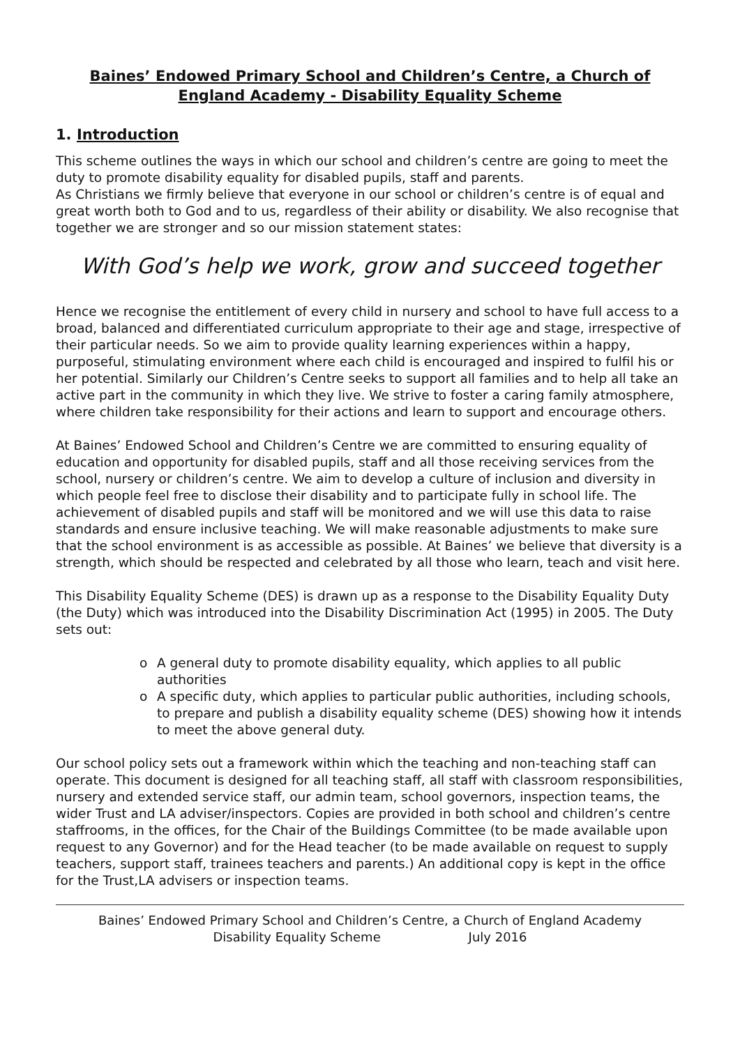Baines’ Endowed Primary School and Children’s Centre, a Church of England Academy - Disability Equality Scheme
1. Introduction
This scheme outlines the ways in which our school and children’s centre are going to meet the duty to promote disability equality for disabled pupils, staff and parents.
As Christians we firmly believe that everyone in our school or children’s centre is of equal and great worth both to God and to us, regardless of their ability or disability. We also recognise that together we are stronger and so our mission statement states:
With God’s help we work, grow and succeed together
Hence we recognise the entitlement of every child in nursery and school to have full access to a broad, balanced and differentiated curriculum appropriate to their age and stage, irrespective of their particular needs. So we aim to provide quality learning experiences within a happy, purposeful, stimulating environment where each child is encouraged and inspired to fulfil his or her potential. Similarly our Children’s Centre seeks to support all families and to help all take an active part in the community in which they live. We strive to foster a caring family atmosphere, where children take responsibility for their actions and learn to support and encourage others.
At Baines’ Endowed School and Children’s Centre we are committed to ensuring equality of education and opportunity for disabled pupils, staff and all those receiving services from the school, nursery or children’s centre. We aim to develop a culture of inclusion and diversity in which people feel free to disclose their disability and to participate fully in school life. The achievement of disabled pupils and staff will be monitored and we will use this data to raise standards and ensure inclusive teaching. We will make reasonable adjustments to make sure that the school environment is as accessible as possible. At Baines’ we believe that diversity is a strength, which should be respected and celebrated by all those who learn, teach and visit here.
This Disability Equality Scheme (DES) is drawn up as a response to the Disability Equality Duty (the Duty) which was introduced into the Disability Discrimination Act (1995) in 2005. The Duty sets out:
o A general duty to promote disability equality, which applies to all public authorities
o A specific duty, which applies to particular public authorities, including schools, to prepare and publish a disability equality scheme (DES) showing how it intends to meet the above general duty.
Our school policy sets out a framework within which the teaching and non-teaching staff can operate. This document is designed for all teaching staff, all staff with classroom responsibilities, nursery and extended service staff, our admin team, school governors, inspection teams, the wider Trust and LA adviser/inspectors. Copies are provided in both school and children’s centre staffrooms, in the offices, for the Chair of the Buildings Committee (to be made available upon request to any Governor) and for the Head teacher (to be made available on request to supply teachers, support staff, trainees teachers and parents.) An additional copy is kept in the office for the Trust,LA advisers or inspection teams.
Baines’ Endowed Primary School and Children’s Centre, a Church of England Academy
Disability Equality Scheme July 2016